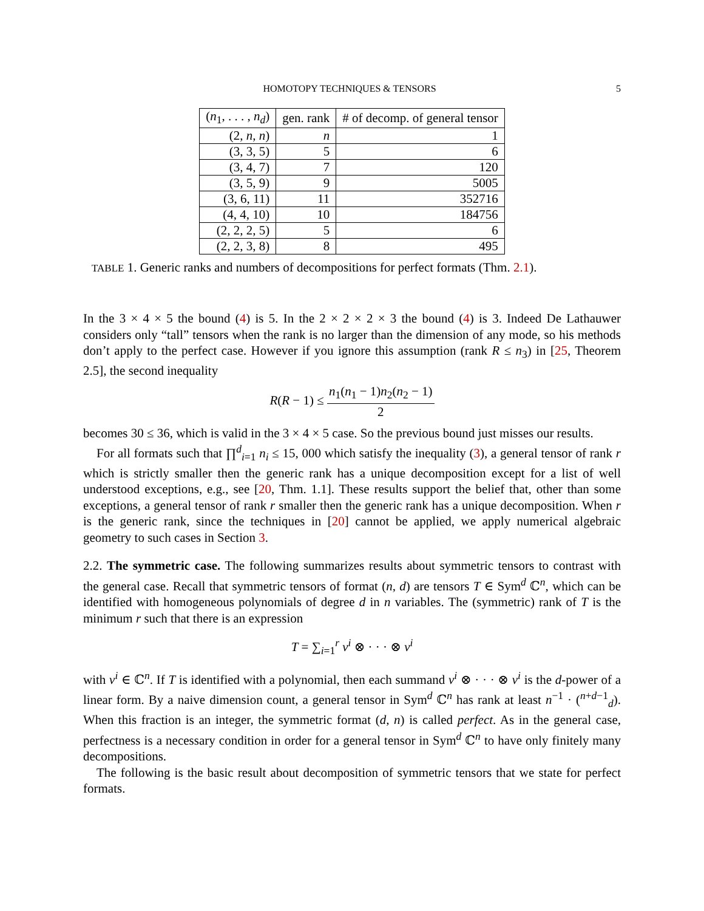HOMOTOPY TECHNIQUES & TENSORS 5
| ( n<sub>1</sub>, . . . , n<sub>d</sub> ) | gen. rank | # of decomp. of general tensor |
| --- | --- | --- |
| (2, n , n ) | n | 1 |
| (3, 3, 5) | 5 | 6 |
| (3, 4, 7) | 7 | 120 |
| (3, 5, 9) | 9 | 5005 |
| (3, 6, 11) | 11 | 352716 |
| (4, 4, 10) | 10 | 184756 |
| (2, 2, 2, 5) | 5 | 6 |
| (2, 2, 3, 8) | 8 | 495 |
TABLE 1. Generic ranks and numbers of decompositions for perfect formats (Thm. 2.1).
In the 3 × 4 × 5 the bound (4) is 5. In the 2 × 2 × 2 × 3 the bound (4) is 3. Indeed De Lathauwer considers only “tall” tensors when the rank is no larger than the dimension of any mode, so his methods don’t apply to the perfect case. However if you ignore this assumption (rank R ≤ n<sub>3</sub>) in [25, Theorem 2.5], the second inequality
R(R − 1) ≤ n<sub>1</sub>(n<sub>1</sub> − 1)n<sub>2</sub>(n<sub>2</sub> − 1) 2
becomes 30 ≤ 36, which is valid in the 3 × 4 × 5 case. So the previous bound just misses our results.
For all formats such that ∏<sup>d</sup><sub>i=1</sub> n<sub>i</sub> ≤ 15, 000 which satisfy the inequality (3), a general tensor of rank r which is strictly smaller then the generic rank has a unique decomposition except for a list of well understood exceptions, e.g., see [20, Thm. 1.1]. These results support the belief that, other than some exceptions, a general tensor of rank r smaller then the generic rank has a unique decomposition. When r is the generic rank, since the techniques in [20] cannot be applied, we apply numerical algebraic geometry to such cases in Section 3.
2.2. The symmetric case. The following summarizes results about symmetric tensors to contrast with the general case. Recall that symmetric tensors of format (n, d) are tensors T ∈ Sym<sup>d</sup> ℂ<sup>n</sup>, which can be identified with homogeneous polynomials of degree d in n variables. The (symmetric) rank of T is the minimum r such that there is an expression
T = ∑<sub>i=1</sub><sup>r</sup> v<sup>i</sup> ⊗ · · · ⊗ v<sup>i</sup>
with v<sup>i</sup> ∈ ℂ<sup>n</sup>. If T is identified with a polynomial, then each summand v<sup>i</sup> ⊗ · · · ⊗ v<sup>i</sup> is the d-power of a linear form. By a naive dimension count, a general tensor in Sym<sup>d</sup> ℂ<sup>n</sup> has rank at least n<sup>−1</sup> · (<sup>n+d−1</sup><sub>d</sub>). When this fraction is an integer, the symmetric format (d, n) is called perfect. As in the general case, perfectness is a necessary condition in order for a general tensor in Sym<sup>d</sup> ℂ<sup>n</sup> to have only finitely many decompositions.
The following is the basic result about decomposition of symmetric tensors that we state for perfect formats.